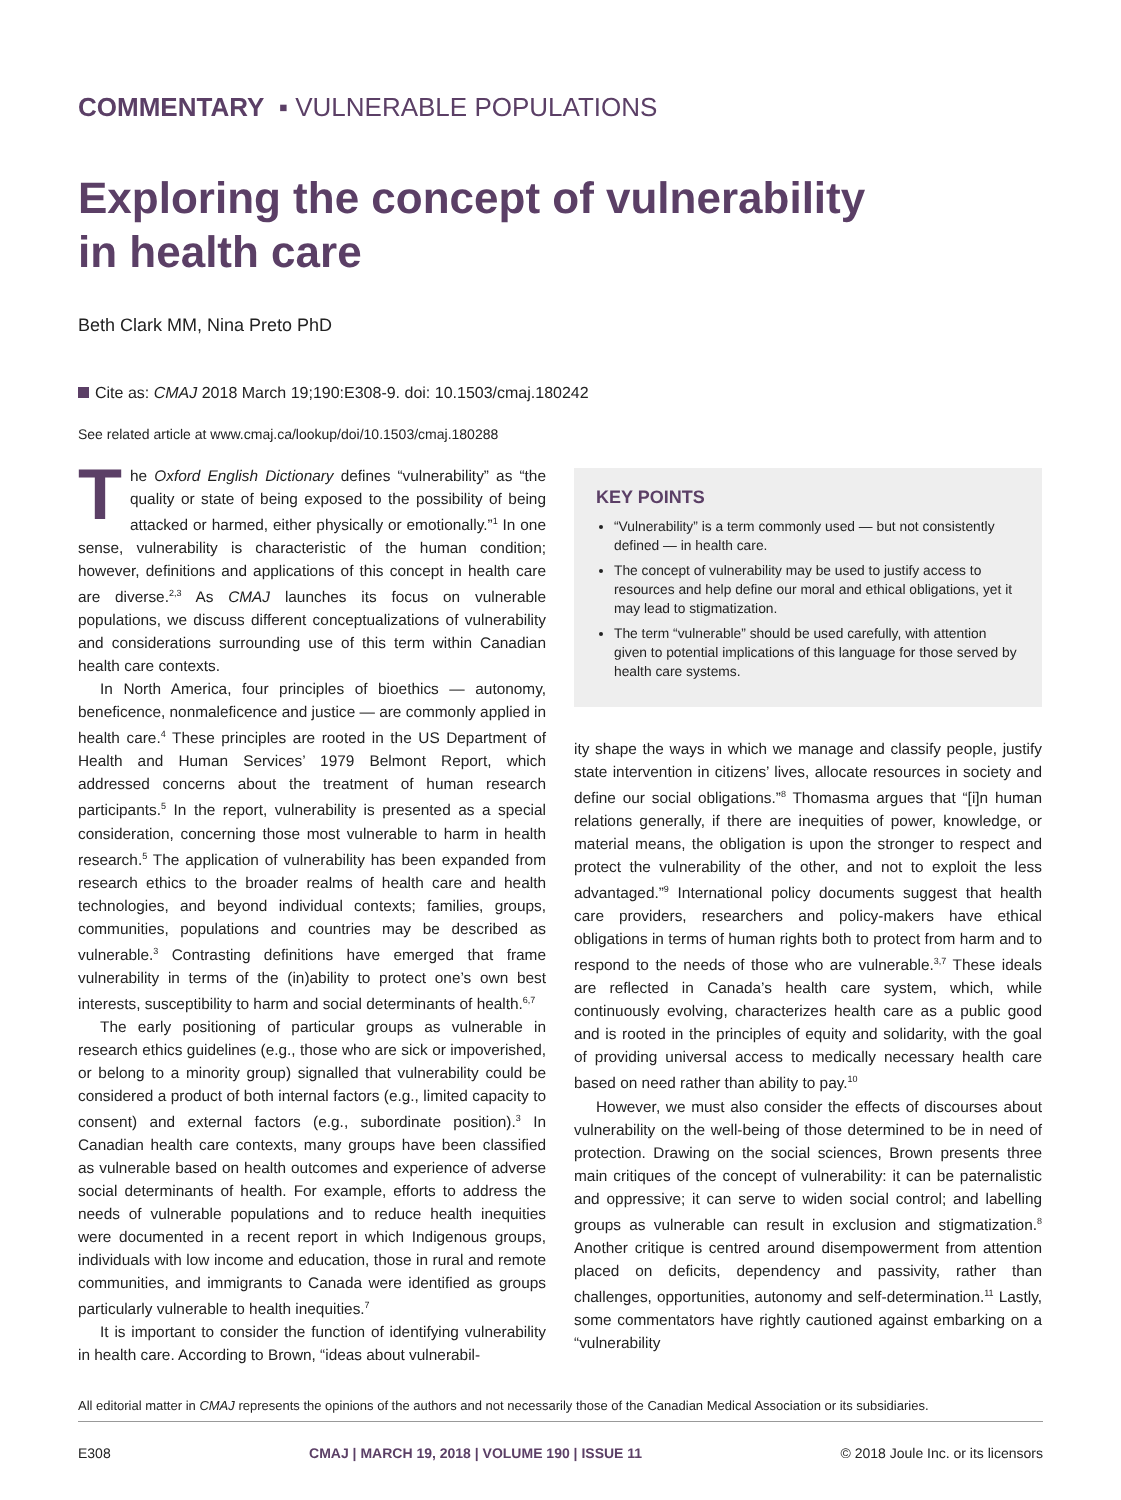COMMENTARY ▪ VULNERABLE POPULATIONS
Exploring the concept of vulnerability in health care
Beth Clark MM, Nina Preto PhD
Cite as: CMAJ 2018 March 19;190:E308-9. doi: 10.1503/cmaj.180242
See related article at www.cmaj.ca/lookup/doi/10.1503/cmaj.180288
The Oxford English Dictionary defines “vulnerability” as “the quality or state of being exposed to the possibility of being attacked or harmed, either physically or emotionally.”<sup>1</sup> In one sense, vulnerability is characteristic of the human condition; however, definitions and applications of this concept in health care are diverse.<sup>2,3</sup> As CMAJ launches its focus on vulnerable populations, we discuss different conceptualizations of vulnerability and considerations surrounding use of this term within Canadian health care contexts.
In North America, four principles of bioethics — autonomy, beneficence, nonmaleficence and justice — are commonly applied in health care.<sup>4</sup> These principles are rooted in the US Department of Health and Human Services’ 1979 Belmont Report, which addressed concerns about the treatment of human research participants.<sup>5</sup> In the report, vulnerability is presented as a special consideration, concerning those most vulnerable to harm in health research.<sup>5</sup> The application of vulnerability has been expanded from research ethics to the broader realms of health care and health technologies, and beyond individual contexts; families, groups, communities, populations and countries may be described as vulnerable.<sup>3</sup> Contrasting definitions have emerged that frame vulnerability in terms of the (in)ability to protect one’s own best interests, susceptibility to harm and social determinants of health.<sup>6,7</sup>
The early positioning of particular groups as vulnerable in research ethics guidelines (e.g., those who are sick or impoverished, or belong to a minority group) signalled that vulnerability could be considered a product of both internal factors (e.g., limited capacity to consent) and external factors (e.g., subordinate position).<sup>3</sup> In Canadian health care contexts, many groups have been classified as vulnerable based on health outcomes and experience of adverse social determinants of health. For example, efforts to address the needs of vulnerable populations and to reduce health inequities were documented in a recent report in which Indigenous groups, individuals with low income and education, those in rural and remote communities, and immigrants to Canada were identified as groups particularly vulnerable to health inequities.<sup>7</sup>
It is important to consider the function of identifying vulnerability in health care. According to Brown, “ideas about vulnerabil-
KEY POINTS
“Vulnerability” is a term commonly used — but not consistently defined — in health care.
The concept of vulnerability may be used to justify access to resources and help define our moral and ethical obligations, yet it may lead to stigmatization.
The term “vulnerable” should be used carefully, with attention given to potential implications of this language for those served by health care systems.
ity shape the ways in which we manage and classify people, justify state intervention in citizens’ lives, allocate resources in society and define our social obligations.”<sup>8</sup> Thomasma argues that “[i]n human relations generally, if there are inequities of power, knowledge, or material means, the obligation is upon the stronger to respect and protect the vulnerability of the other, and not to exploit the less advantaged.”<sup>9</sup> International policy documents suggest that health care providers, researchers and policy-makers have ethical obligations in terms of human rights both to protect from harm and to respond to the needs of those who are vulnerable.<sup>3,7</sup> These ideals are reflected in Canada’s health care system, which, while continuously evolving, characterizes health care as a public good and is rooted in the principles of equity and solidarity, with the goal of providing universal access to medically necessary health care based on need rather than ability to pay.<sup>10</sup>
However, we must also consider the effects of discourses about vulnerability on the well-being of those determined to be in need of protection. Drawing on the social sciences, Brown presents three main critiques of the concept of vulnerability: it can be paternalistic and oppressive; it can serve to widen social control; and labelling groups as vulnerable can result in exclusion and stigmatization.<sup>8</sup> Another critique is centred around disempowerment from attention placed on deficits, dependency and passivity, rather than challenges, opportunities, autonomy and self-determination.<sup>11</sup> Lastly, some commentators have rightly cautioned against embarking on a “vulnerability
All editorial matter in CMAJ represents the opinions of the authors and not necessarily those of the Canadian Medical Association or its subsidiaries.
E308 CMAJ | MARCH 19, 2018 | VOLUME 190 | ISSUE 11 © 2018 Joule Inc. or its licensors